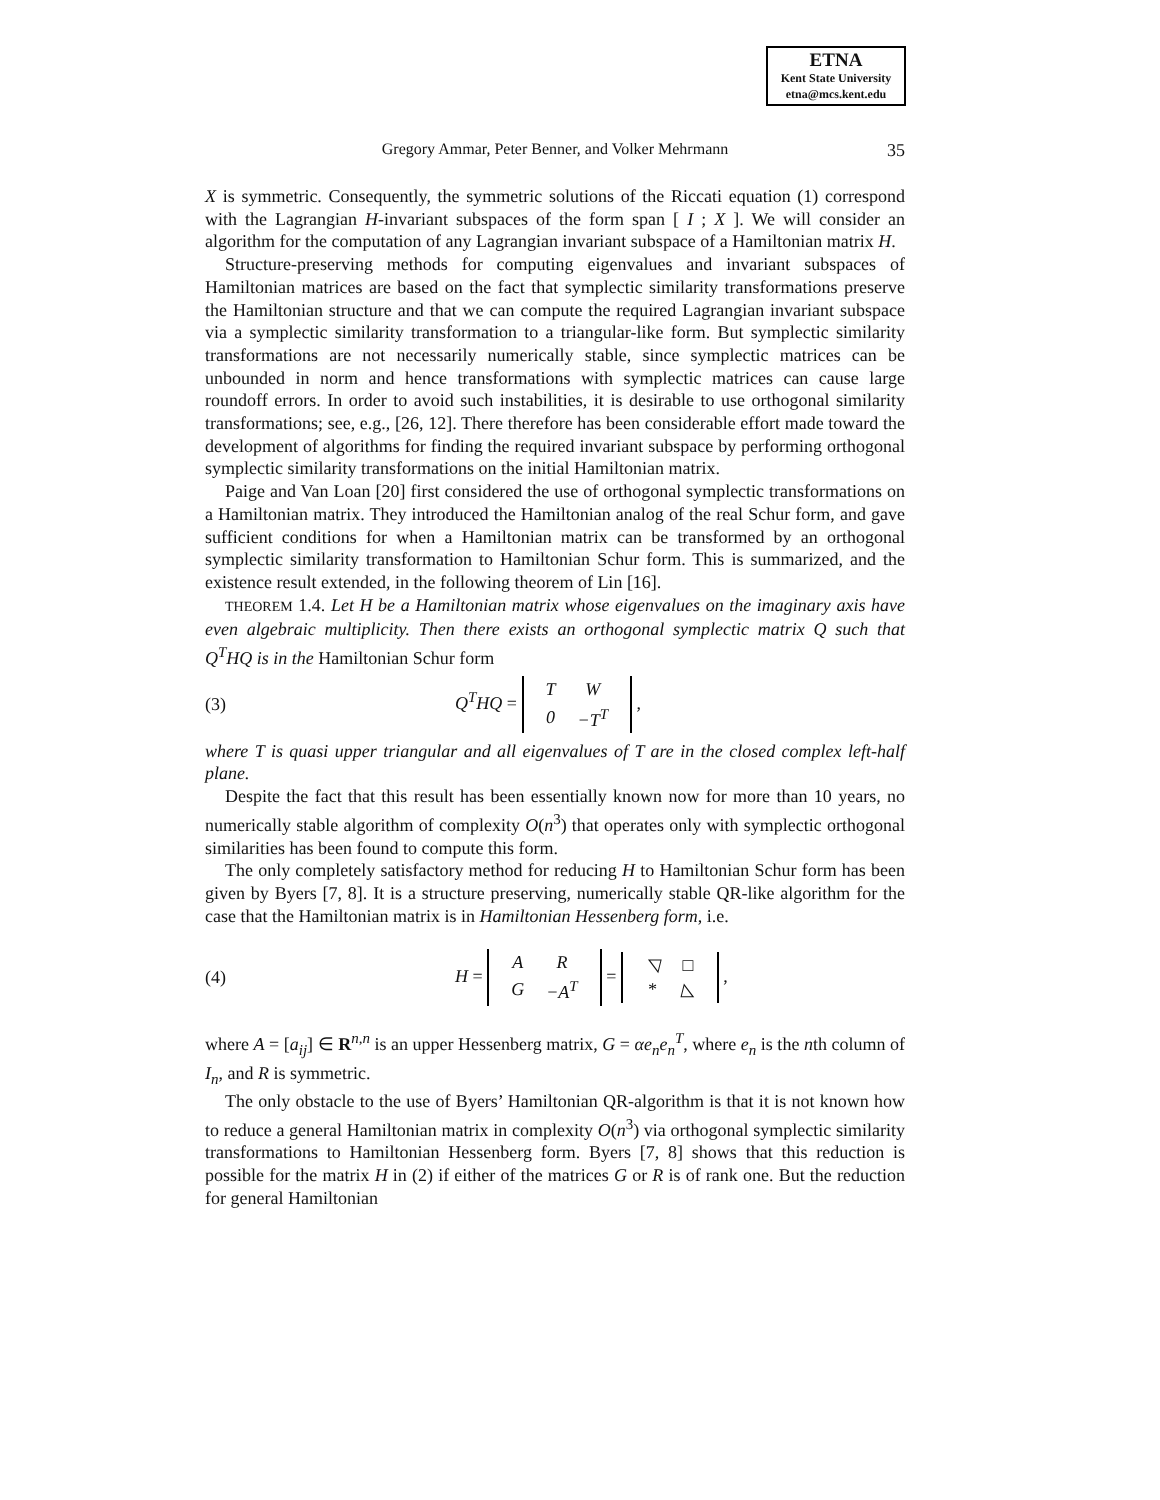ETNA
Kent State University
etna@mcs.kent.edu
Gregory Ammar, Peter Benner, and Volker Mehrmann
35
X is symmetric. Consequently, the symmetric solutions of the Riccati equation (1) correspond with the Lagrangian H-invariant subspaces of the form span [ I ; X ]. We will consider an algorithm for the computation of any Lagrangian invariant subspace of a Hamiltonian matrix H.
Structure-preserving methods for computing eigenvalues and invariant subspaces of Hamiltonian matrices are based on the fact that symplectic similarity transformations preserve the Hamiltonian structure and that we can compute the required Lagrangian invariant subspace via a symplectic similarity transformation to a triangular-like form. But symplectic similarity transformations are not necessarily numerically stable, since symplectic matrices can be unbounded in norm and hence transformations with symplectic matrices can cause large roundoff errors. In order to avoid such instabilities, it is desirable to use orthogonal similarity transformations; see, e.g., [26, 12]. There therefore has been considerable effort made toward the development of algorithms for finding the required invariant subspace by performing orthogonal symplectic similarity transformations on the initial Hamiltonian matrix.
Paige and Van Loan [20] first considered the use of orthogonal symplectic transformations on a Hamiltonian matrix. They introduced the Hamiltonian analog of the real Schur form, and gave sufficient conditions for when a Hamiltonian matrix can be transformed by an orthogonal symplectic similarity transformation to Hamiltonian Schur form. This is summarized, and the existence result extended, in the following theorem of Lin [16].
THEOREM 1.4. Let H be a Hamiltonian matrix whose eigenvalues on the imaginary axis have even algebraic multiplicity. Then there exists an orthogonal symplectic matrix Q such that Q<sup>T</sup>HQ is in the Hamiltonian Schur form
(3) Q<sup>T</sup>HQ =
| T | W |
| 0 | −T<sup>T</sup> |
,
where T is quasi upper triangular and all eigenvalues of T are in the closed complex left-half plane.
Despite the fact that this result has been essentially known now for more than 10 years, no numerically stable algorithm of complexity O(n<sup>3</sup>) that operates only with symplectic orthogonal similarities has been found to compute this form.
The only completely satisfactory method for reducing H to Hamiltonian Schur form has been given by Byers [7, 8]. It is a structure preserving, numerically stable QR-like algorithm for the case that the Hamiltonian matrix is in Hamiltonian Hessenberg form, i.e.
(4) H =
| A | R |
| G | −A<sup>T</sup> |
=
| ◹ | □ |
| * | ◺ |
,
where A = [a<sub>ij</sub>] ∈ R<sup>n,n</sup> is an upper Hessenberg matrix, G = αe<sub>n</sub>e<sub>n</sub><sup>T</sup>, where e<sub>n</sub> is the nth column of I<sub>n</sub>, and R is symmetric.
The only obstacle to the use of Byers’ Hamiltonian QR-algorithm is that it is not known how to reduce a general Hamiltonian matrix in complexity O(n<sup>3</sup>) via orthogonal symplectic similarity transformations to Hamiltonian Hessenberg form. Byers [7, 8] shows that this reduction is possible for the matrix H in (2) if either of the matrices G or R is of rank one. But the reduction for general Hamiltonian